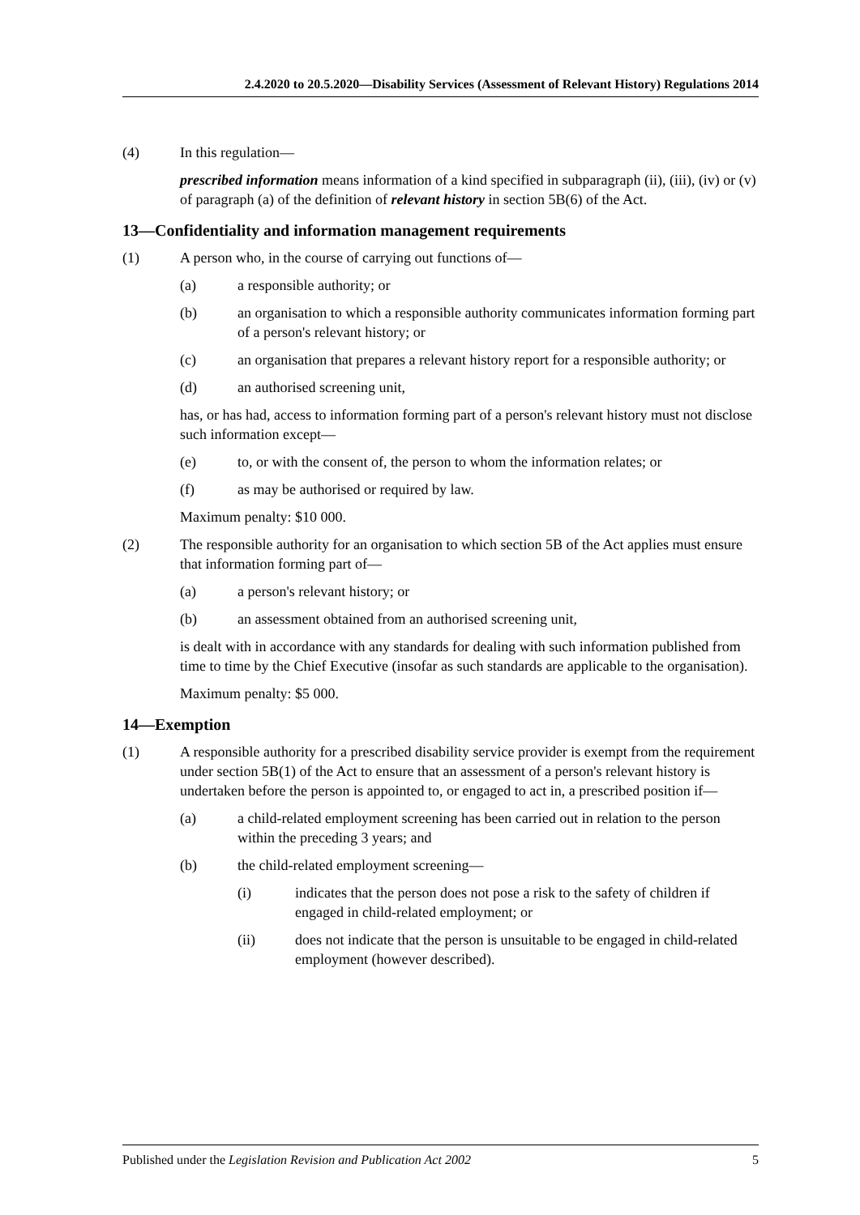2.4.2020 to 20.5.2020—Disability Services (Assessment of Relevant History) Regulations 2014
(4) In this regulation—
prescribed information means information of a kind specified in subparagraph (ii), (iii), (iv) or (v) of paragraph (a) of the definition of relevant history in section 5B(6) of the Act.
13—Confidentiality and information management requirements
(1) A person who, in the course of carrying out functions of—
(a) a responsible authority; or
(b) an organisation to which a responsible authority communicates information forming part of a person's relevant history; or
(c) an organisation that prepares a relevant history report for a responsible authority; or
(d) an authorised screening unit,
has, or has had, access to information forming part of a person's relevant history must not disclose such information except—
(e) to, or with the consent of, the person to whom the information relates; or
(f) as may be authorised or required by law.
Maximum penalty: $10 000.
(2) The responsible authority for an organisation to which section 5B of the Act applies must ensure that information forming part of—
(a) a person's relevant history; or
(b) an assessment obtained from an authorised screening unit,
is dealt with in accordance with any standards for dealing with such information published from time to time by the Chief Executive (insofar as such standards are applicable to the organisation).
Maximum penalty: $5 000.
14—Exemption
(1) A responsible authority for a prescribed disability service provider is exempt from the requirement under section 5B(1) of the Act to ensure that an assessment of a person's relevant history is undertaken before the person is appointed to, or engaged to act in, a prescribed position if—
(a) a child-related employment screening has been carried out in relation to the person within the preceding 3 years; and
(b) the child-related employment screening—
(i) indicates that the person does not pose a risk to the safety of children if engaged in child-related employment; or
(ii) does not indicate that the person is unsuitable to be engaged in child-related employment (however described).
Published under the Legislation Revision and Publication Act 2002 5